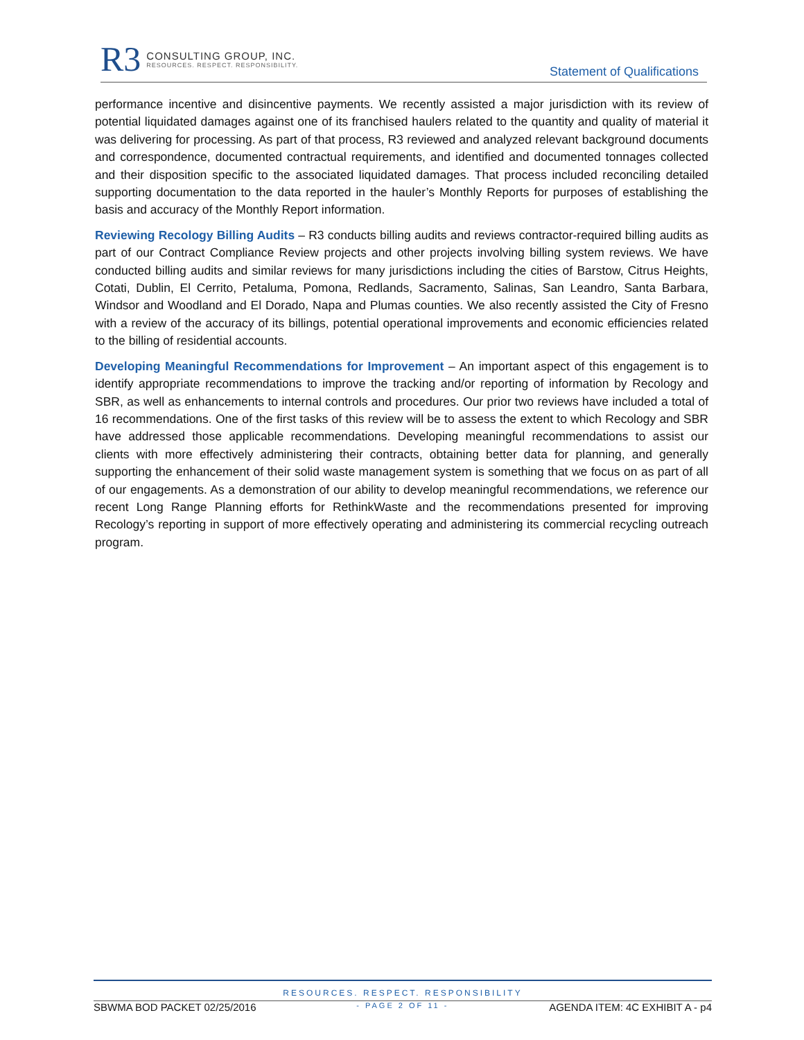R3
CONSULTING GROUP, INC.
RESOURCES. RESPECT. RESPONSIBILITY.
Statement of Qualifications
performance incentive and disincentive payments. We recently assisted a major jurisdiction with its review of potential liquidated damages against one of its franchised haulers related to the quantity and quality of material it was delivering for processing. As part of that process, R3 reviewed and analyzed relevant background documents and correspondence, documented contractual requirements, and identified and documented tonnages collected and their disposition specific to the associated liquidated damages. That process included reconciling detailed supporting documentation to the data reported in the hauler’s Monthly Reports for purposes of establishing the basis and accuracy of the Monthly Report information.
Reviewing Recology Billing Audits – R3 conducts billing audits and reviews contractor-required billing audits as part of our Contract Compliance Review projects and other projects involving billing system reviews. We have conducted billing audits and similar reviews for many jurisdictions including the cities of Barstow, Citrus Heights, Cotati, Dublin, El Cerrito, Petaluma, Pomona, Redlands, Sacramento, Salinas, San Leandro, Santa Barbara, Windsor and Woodland and El Dorado, Napa and Plumas counties. We also recently assisted the City of Fresno with a review of the accuracy of its billings, potential operational improvements and economic efficiencies related to the billing of residential accounts.
Developing Meaningful Recommendations for Improvement – An important aspect of this engagement is to identify appropriate recommendations to improve the tracking and/or reporting of information by Recology and SBR, as well as enhancements to internal controls and procedures. Our prior two reviews have included a total of 16 recommendations. One of the first tasks of this review will be to assess the extent to which Recology and SBR have addressed those applicable recommendations. Developing meaningful recommendations to assist our clients with more effectively administering their contracts, obtaining better data for planning, and generally supporting the enhancement of their solid waste management system is something that we focus on as part of all of our engagements. As a demonstration of our ability to develop meaningful recommendations, we reference our recent Long Range Planning efforts for RethinkWaste and the recommendations presented for improving Recology’s reporting in support of more effectively operating and administering its commercial recycling outreach program.
RESOURCES. RESPECT. RESPONSIBILITY
SBWMA BOD PACKET 02/25/2016 - PAGE 2 OF 11 - AGENDA ITEM: 4C EXHIBIT A - p4